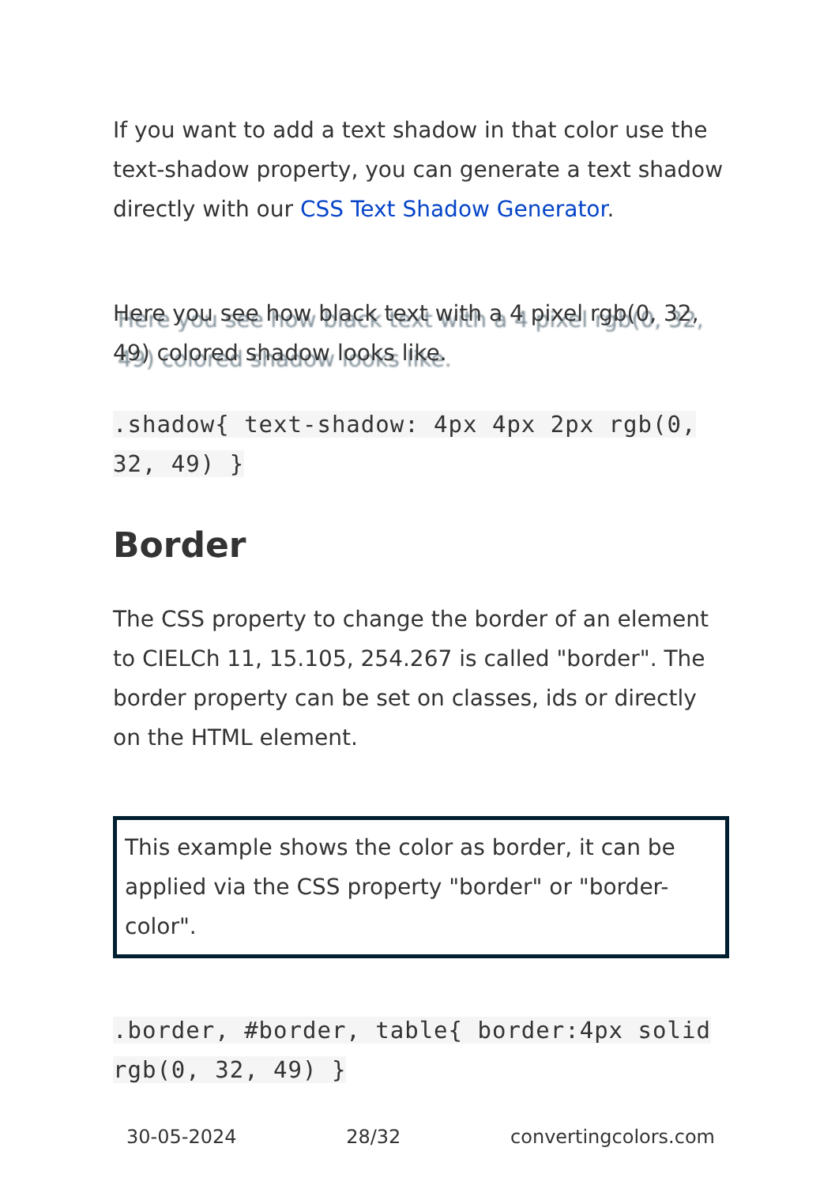If you want to add a text shadow in that color use the text-shadow property, you can generate a text shadow directly with our CSS Text Shadow Generator.
Here you see how black text with a 4 pixel rgb(0, 32, 49) colored shadow looks like.
.shadow{ text-shadow: 4px 4px 2px rgb(0, 32, 49) }
Border
The CSS property to change the border of an element to CIELCh 11, 15.105, 254.267 is called "border". The border property can be set on classes, ids or directly on the HTML element.
This example shows the color as border, it can be applied via the CSS property "border" or "border-color".
.border, #border, table{ border:4px solid rgb(0, 32, 49) }
30-05-2024 28/32 convertingcolors.com